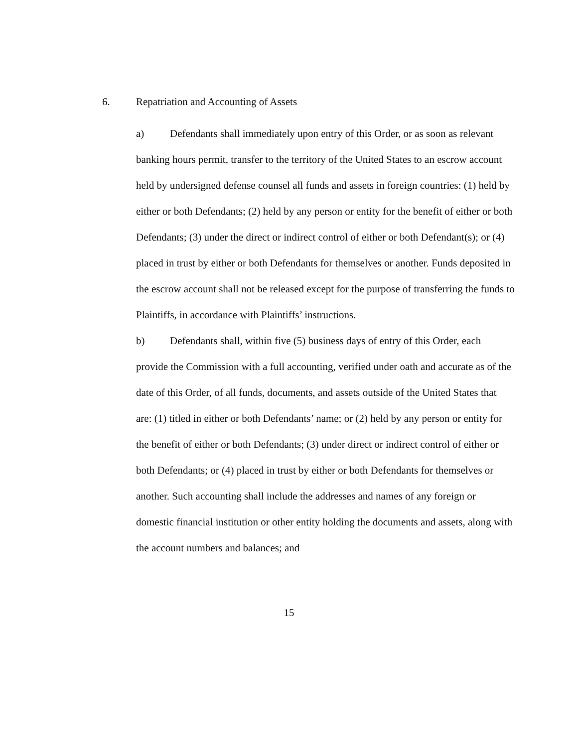6. Repatriation and Accounting of Assets
a) Defendants shall immediately upon entry of this Order, or as soon as relevant banking hours permit, transfer to the territory of the United States to an escrow account held by undersigned defense counsel all funds and assets in foreign countries: (1) held by either or both Defendants; (2) held by any person or entity for the benefit of either or both Defendants; (3) under the direct or indirect control of either or both Defendant(s); or (4) placed in trust by either or both Defendants for themselves or another. Funds deposited in the escrow account shall not be released except for the purpose of transferring the funds to Plaintiffs, in accordance with Plaintiffs’ instructions.
b) Defendants shall, within five (5) business days of entry of this Order, each provide the Commission with a full accounting, verified under oath and accurate as of the date of this Order, of all funds, documents, and assets outside of the United States that are: (1) titled in either or both Defendants’ name; or (2) held by any person or entity for the benefit of either or both Defendants; (3) under direct or indirect control of either or both Defendants; or (4) placed in trust by either or both Defendants for themselves or another. Such accounting shall include the addresses and names of any foreign or domestic financial institution or other entity holding the documents and assets, along with the account numbers and balances; and
15